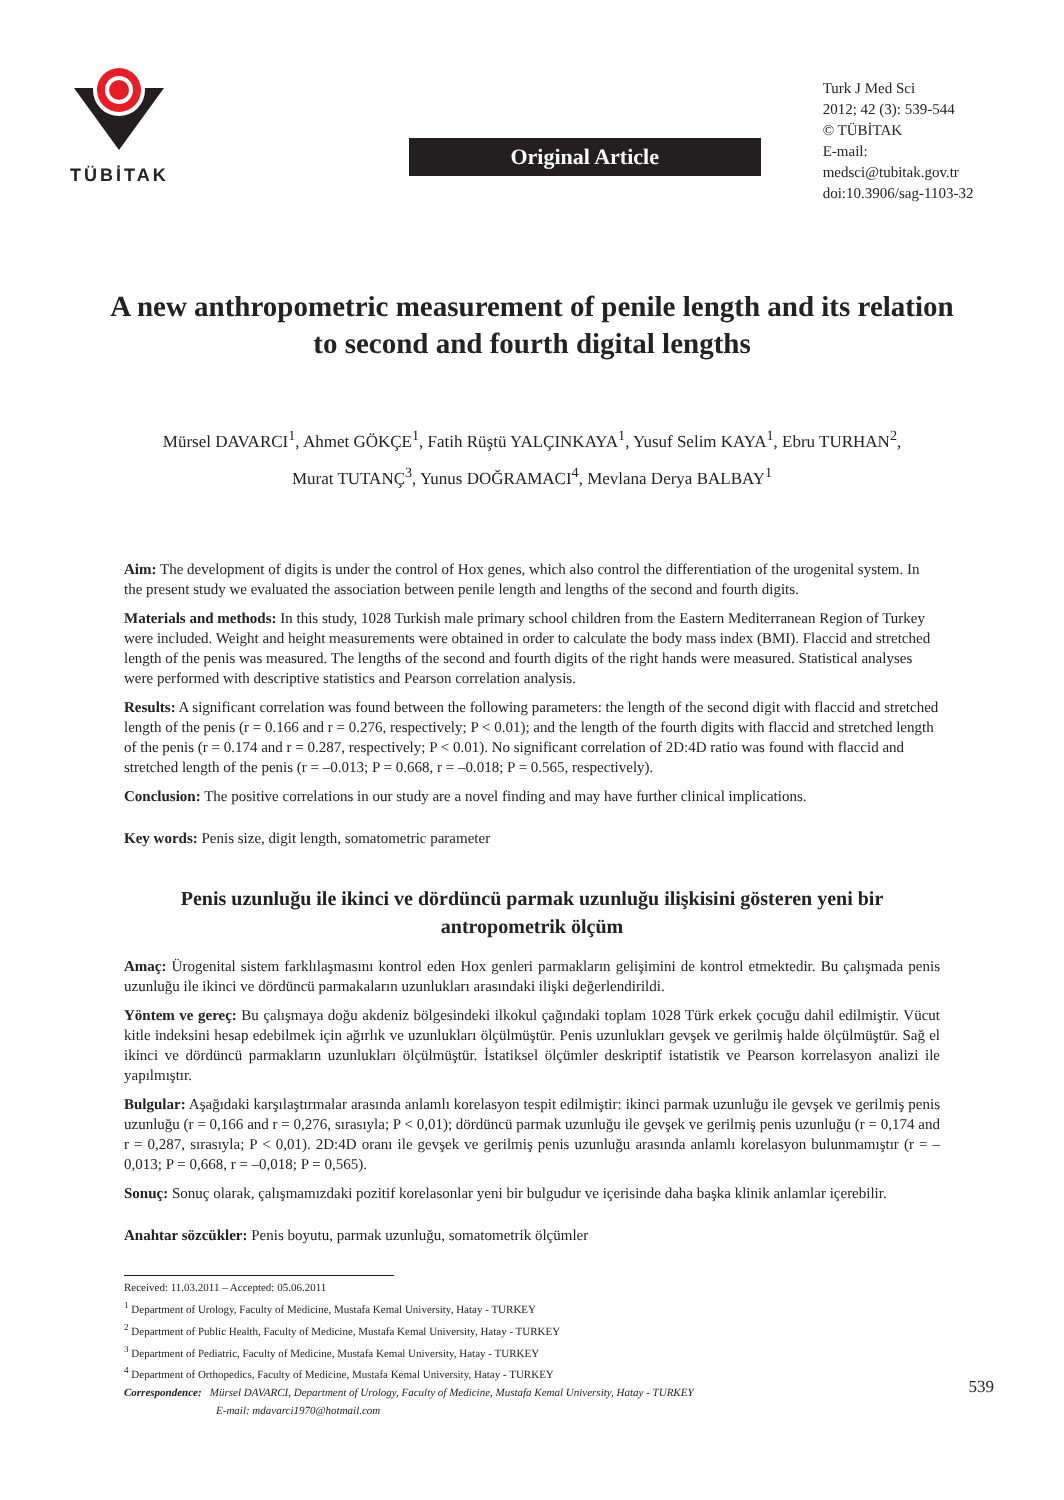TÜBİTAK
Original Article
Turk J Med Sci
2012; 42 (3): 539-544
© TÜBİTAK
E-mail: medsci@tubitak.gov.tr
doi:10.3906/sag-1103-32
A new anthropometric measurement of penile length and its relation to second and fourth digital lengths
Mürsel DAVARCI<sup>1</sup>, Ahmet GÖKÇE<sup>1</sup>, Fatih Rüştü YALÇINKAYA<sup>1</sup>, Yusuf Selim KAYA<sup>1</sup>, Ebru TURHAN<sup>2</sup>,
Murat TUTANÇ<sup>3</sup>, Yunus DOĞRAMACI<sup>4</sup>, Mevlana Derya BALBAY<sup>1</sup>
Aim: The development of digits is under the control of Hox genes, which also control the differentiation of the urogenital system. In the present study we evaluated the association between penile length and lengths of the second and fourth digits.
Materials and methods: In this study, 1028 Turkish male primary school children from the Eastern Mediterranean Region of Turkey were included. Weight and height measurements were obtained in order to calculate the body mass index (BMI). Flaccid and stretched length of the penis was measured. The lengths of the second and fourth digits of the right hands were measured. Statistical analyses were performed with descriptive statistics and Pearson correlation analysis.
Results: A significant correlation was found between the following parameters: the length of the second digit with flaccid and stretched length of the penis (r = 0.166 and r = 0.276, respectively; P < 0.01); and the length of the fourth digits with flaccid and stretched length of the penis (r = 0.174 and r = 0.287, respectively; P < 0.01). No significant correlation of 2D:4D ratio was found with flaccid and stretched length of the penis (r = –0.013; P = 0.668, r = –0.018; P = 0.565, respectively).
Conclusion: The positive correlations in our study are a novel finding and may have further clinical implications.
Key words: Penis size, digit length, somatometric parameter
Penis uzunluğu ile ikinci ve dördüncü parmak uzunluğu ilişkisini gösteren yeni bir antropometrik ölçüm
Amaç: Ürogenital sistem farklılaşmasını kontrol eden Hox genleri parmakların gelişimini de kontrol etmektedir. Bu çalışmada penis uzunluğu ile ikinci ve dördüncü parmakaların uzunlukları arasındaki ilişki değerlendirildi.
Yöntem ve gereç: Bu çalışmaya doğu akdeniz bölgesindeki ilkokul çağındaki toplam 1028 Türk erkek çocuğu dahil edilmiştir. Vücut kitle indeksini hesap edebilmek için ağırlık ve uzunlukları ölçülmüştür. Penis uzunlukları gevşek ve gerilmiş halde ölçülmüştür. Sağ el ikinci ve dördüncü parmakların uzunlukları ölçülmüştür. İstatiksel ölçümler deskriptif istatistik ve Pearson korrelasyon analizi ile yapılmıştır.
Bulgular: Aşağıdaki karşılaştırmalar arasında anlamlı korelasyon tespit edilmiştir: ikinci parmak uzunluğu ile gevşek ve gerilmiş penis uzunluğu (r = 0,166 and r = 0,276, sırasıyla; P < 0,01); dördüncü parmak uzunluğu ile gevşek ve gerilmiş penis uzunluğu (r = 0,174 and r = 0,287, sırasıyla; P < 0,01). 2D:4D oranı ile gevşek ve gerilmiş penis uzunluğu arasında anlamlı korelasyon bulunmamıştır (r = –0,013; P = 0,668, r = –0,018; P = 0,565).
Sonuç: Sonuç olarak, çalışmamızdaki pozitif korelasonlar yeni bir bulgudur ve içerisinde daha başka klinik anlamlar içerebilir.
Anahtar sözcükler: Penis boyutu, parmak uzunluğu, somatometrik ölçümler
Received: 11.03.2011 – Accepted: 05.06.2011
<sup>1</sup> Department of Urology, Faculty of Medicine, Mustafa Kemal University, Hatay - TURKEY
<sup>2</sup> Department of Public Health, Faculty of Medicine, Mustafa Kemal University, Hatay - TURKEY
<sup>3</sup> Department of Pediatric, Faculty of Medicine, Mustafa Kemal University, Hatay - TURKEY
<sup>4</sup> Department of Orthopedics, Faculty of Medicine, Mustafa Kemal University, Hatay - TURKEY
Correspondence: Mürsel DAVARCI, Department of Urology, Faculty of Medicine, Mustafa Kemal University, Hatay - TURKEY
E-mail: mdavarci1970@hotmail.com
539